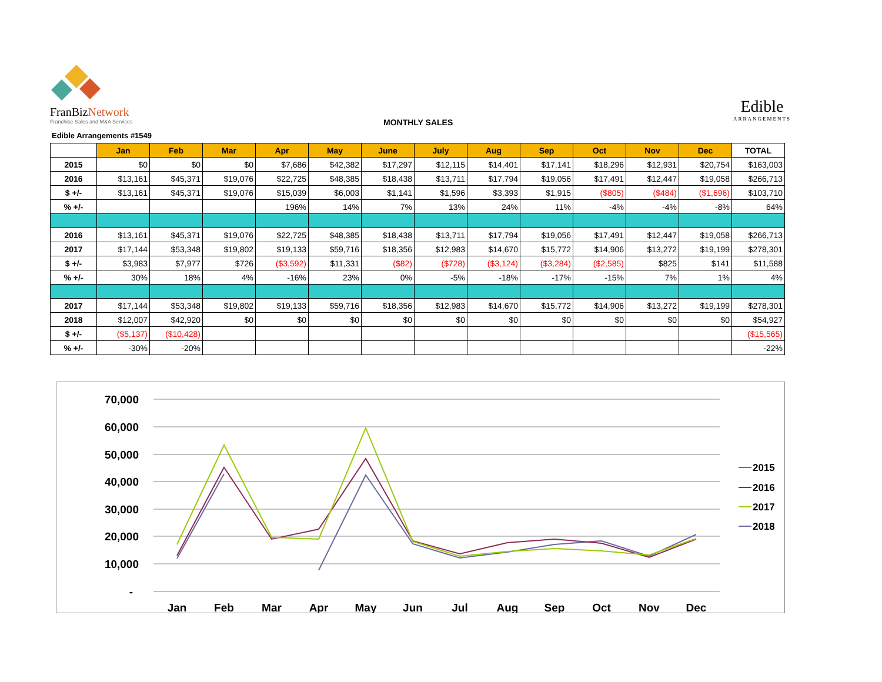FranBizNetwork
Franchise Sales and M&A Services
Edible
ARRANGEMENTS
MONTHLY SALES
Edible Arrangements #1549
| | Jan | Feb | Mar | Apr | May | June | July | Aug | Sep | Oct | Nov | Dec | TOTAL |
| 2015 | $0 | $0 | $0 | $7,686 | $42,382 | $17,297 | $12,115 | $14,401 | $17,141 | $18,296 | $12,931 | $20,754 | $163,003 |
| 2016 | $13,161 | $45,371 | $19,076 | $22,725 | $48,385 | $18,438 | $13,711 | $17,794 | $19,056 | $17,491 | $12,447 | $19,058 | $266,713 |
| $ +/- | $13,161 | $45,371 | $19,076 | $15,039 | $6,003 | $1,141 | $1,596 | $3,393 | $1,915 | ($805) | ($484) | ($1,696) | $103,710 |
| % +/- | | | | 196% | 14% | 7% | 13% | 24% | 11% | -4% | -4% | -8% | 64% |
| 2016 | $13,161 | $45,371 | $19,076 | $22,725 | $48,385 | $18,438 | $13,711 | $17,794 | $19,056 | $17,491 | $12,447 | $19,058 | $266,713 |
| 2017 | $17,144 | $53,348 | $19,802 | $19,133 | $59,716 | $18,356 | $12,983 | $14,670 | $15,772 | $14,906 | $13,272 | $19,199 | $278,301 |
| $ +/- | $3,983 | $7,977 | $726 | ($3,592) | $11,331 | ($82) | ($728) | ($3,124) | ($3,284) | ($2,585) | $825 | $141 | $11,588 |
| % +/- | 30% | 18% | 4% | -16% | 23% | 0% | -5% | -18% | -17% | -15% | 7% | 1% | 4% |
| 2017 | $17,144 | $53,348 | $19,802 | $19,133 | $59,716 | $18,356 | $12,983 | $14,670 | $15,772 | $14,906 | $13,272 | $19,199 | $278,301 |
| 2018 | $12,007 | $42,920 | $0 | $0 | $0 | $0 | $0 | $0 | $0 | $0 | $0 | $0 | $54,927 |
| $ +/- | ($5,137) | ($10,428) | | | | | | | | | | | ($15,565) |
| % +/- | -30% | -20% | | | | | | | | | | | -22% |
70,000
60,000
50,000
40,000
30,000
20,000
10,000
-
Jan
Feb
Mar
Apr
May
Jun
Jul
Aug
Sep
Oct
Nov
Dec
2015
2016
2017
2018